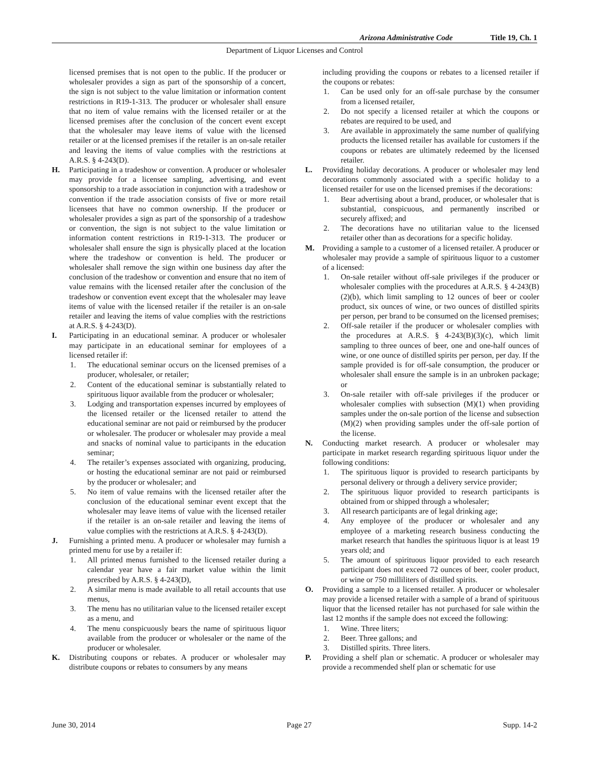Arizona Administrative Code Title 19, Ch. 1
Department of Liquor Licenses and Control
licensed premises that is not open to the public. If the producer or wholesaler provides a sign as part of the sponsorship of a concert, the sign is not subject to the value limitation or information content restrictions in R19-1-313. The producer or wholesaler shall ensure that no item of value remains with the licensed retailer or at the licensed premises after the conclusion of the concert event except that the wholesaler may leave items of value with the licensed retailer or at the licensed premises if the retailer is an on-sale retailer and leaving the items of value complies with the restrictions at A.R.S. § 4-243(D).
H. Participating in a tradeshow or convention. A producer or wholesaler may provide for a licensee sampling, advertising, and event sponsorship to a trade association in conjunction with a tradeshow or convention if the trade association consists of five or more retail licensees that have no common ownership. If the producer or wholesaler provides a sign as part of the sponsorship of a tradeshow or convention, the sign is not subject to the value limitation or information content restrictions in R19-1-313. The producer or wholesaler shall ensure the sign is physically placed at the location where the tradeshow or convention is held. The producer or wholesaler shall remove the sign within one business day after the conclusion of the tradeshow or convention and ensure that no item of value remains with the licensed retailer after the conclusion of the tradeshow or convention event except that the wholesaler may leave items of value with the licensed retailer if the retailer is an on-sale retailer and leaving the items of value complies with the restrictions at A.R.S. § 4-243(D).
I. Participating in an educational seminar. A producer or wholesaler may participate in an educational seminar for employees of a licensed retailer if:
1. The educational seminar occurs on the licensed premises of a producer, wholesaler, or retailer;
2. Content of the educational seminar is substantially related to spirituous liquor available from the producer or wholesaler;
3. Lodging and transportation expenses incurred by employees of the licensed retailer or the licensed retailer to attend the educational seminar are not paid or reimbursed by the producer or wholesaler. The producer or wholesaler may provide a meal and snacks of nominal value to participants in the education seminar;
4. The retailer’s expenses associated with organizing, producing, or hosting the educational seminar are not paid or reimbursed by the producer or wholesaler; and
5. No item of value remains with the licensed retailer after the conclusion of the educational seminar event except that the wholesaler may leave items of value with the licensed retailer if the retailer is an on-sale retailer and leaving the items of value complies with the restrictions at A.R.S. § 4-243(D).
J. Furnishing a printed menu. A producer or wholesaler may furnish a printed menu for use by a retailer if:
1. All printed menus furnished to the licensed retailer during a calendar year have a fair market value within the limit prescribed by A.R.S. § 4-243(D),
2. A similar menu is made available to all retail accounts that use menus,
3. The menu has no utilitarian value to the licensed retailer except as a menu, and
4. The menu conspicuously bears the name of spirituous liquor available from the producer or wholesaler or the name of the producer or wholesaler.
K. Distributing coupons or rebates. A producer or wholesaler may distribute coupons or rebates to consumers by any means
including providing the coupons or rebates to a licensed retailer if the coupons or rebates:
1. Can be used only for an off-sale purchase by the consumer from a licensed retailer,
2. Do not specify a licensed retailer at which the coupons or rebates are required to be used, and
3. Are available in approximately the same number of qualifying products the licensed retailer has available for customers if the coupons or rebates are ultimately redeemed by the licensed retailer.
L. Providing holiday decorations. A producer or wholesaler may lend decorations commonly associated with a specific holiday to a licensed retailer for use on the licensed premises if the decorations:
1. Bear advertising about a brand, producer, or wholesaler that is substantial, conspicuous, and permanently inscribed or securely affixed; and
2. The decorations have no utilitarian value to the licensed retailer other than as decorations for a specific holiday.
M. Providing a sample to a customer of a licensed retailer. A producer or wholesaler may provide a sample of spirituous liquor to a customer of a licensed:
1. On-sale retailer without off-sale privileges if the producer or wholesaler complies with the procedures at A.R.S. § 4-243(B)(2)(b), which limit sampling to 12 ounces of beer or cooler product, six ounces of wine, or two ounces of distilled spirits per person, per brand to be consumed on the licensed premises;
2. Off-sale retailer if the producer or wholesaler complies with the procedures at A.R.S. § 4-243(B)(3)(c), which limit sampling to three ounces of beer, one and one-half ounces of wine, or one ounce of distilled spirits per person, per day. If the sample provided is for off-sale consumption, the producer or wholesaler shall ensure the sample is in an unbroken package; or
3. On-sale retailer with off-sale privileges if the producer or wholesaler complies with subsection (M)(1) when providing samples under the on-sale portion of the license and subsection (M)(2) when providing samples under the off-sale portion of the license.
N. Conducting market research. A producer or wholesaler may participate in market research regarding spirituous liquor under the following conditions:
1. The spirituous liquor is provided to research participants by personal delivery or through a delivery service provider;
2. The spirituous liquor provided to research participants is obtained from or shipped through a wholesaler;
3. All research participants are of legal drinking age;
4. Any employee of the producer or wholesaler and any employee of a marketing research business conducting the market research that handles the spirituous liquor is at least 19 years old; and
5. The amount of spirituous liquor provided to each research participant does not exceed 72 ounces of beer, cooler product, or wine or 750 milliliters of distilled spirits.
O. Providing a sample to a licensed retailer. A producer or wholesaler may provide a licensed retailer with a sample of a brand of spirituous liquor that the licensed retailer has not purchased for sale within the last 12 months if the sample does not exceed the following:
1. Wine. Three liters;
2. Beer. Three gallons; and
3. Distilled spirits. Three liters.
P. Providing a shelf plan or schematic. A producer or wholesaler may provide a recommended shelf plan or schematic for use
June 30, 2014 Page 27 Supp. 14-2